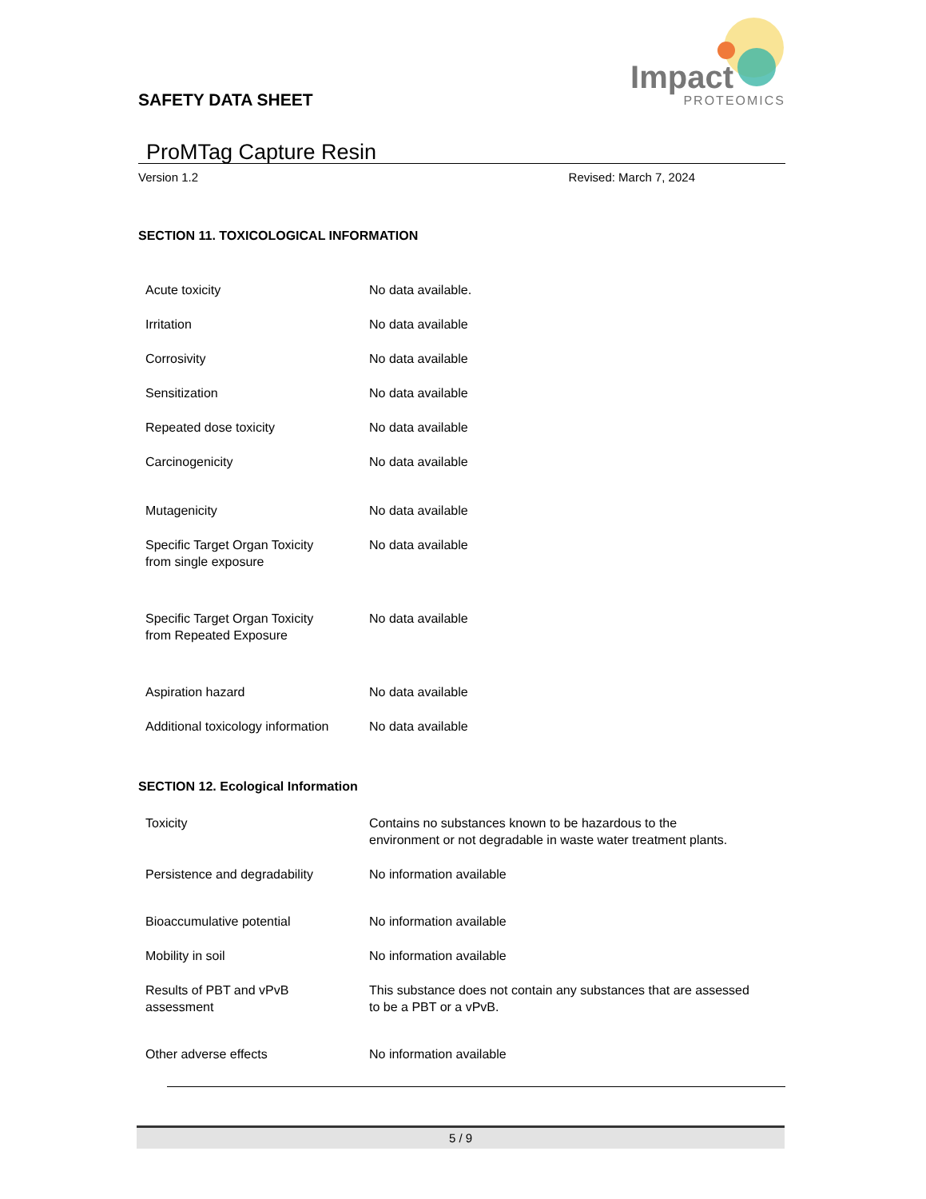SAFETY DATA SHEET
Impact
PROTEOMICS
ProMTag Capture Resin
Version 1.2 Revised: March 7, 2024
SECTION 11. TOXICOLOGICAL INFORMATION
| Acute toxicity | No data available. |
| Irritation | No data available |
| Corrosivity | No data available |
| Sensitization | No data available |
| Repeated dose toxicity | No data available |
| Carcinogenicity | No data available |
| Mutagenicity | No data available |
| Specific Target Organ Toxicity from single exposure | No data available |
| Specific Target Organ Toxicity from Repeated Exposure | No data available |
| Aspiration hazard | No data available |
| Additional toxicology information | No data available |
SECTION 12. Ecological Information
| Toxicity | Contains no substances known to be hazardous to the environment or not degradable in waste water treatment plants. |
| Persistence and degradability | No information available |
| Bioaccumulative potential | No information available |
| Mobility in soil | No information available |
| Results of PBT and vPvB assessment | This substance does not contain any substances that are assessed to be a PBT or a vPvB. |
| Other adverse effects | No information available |
5 / 9